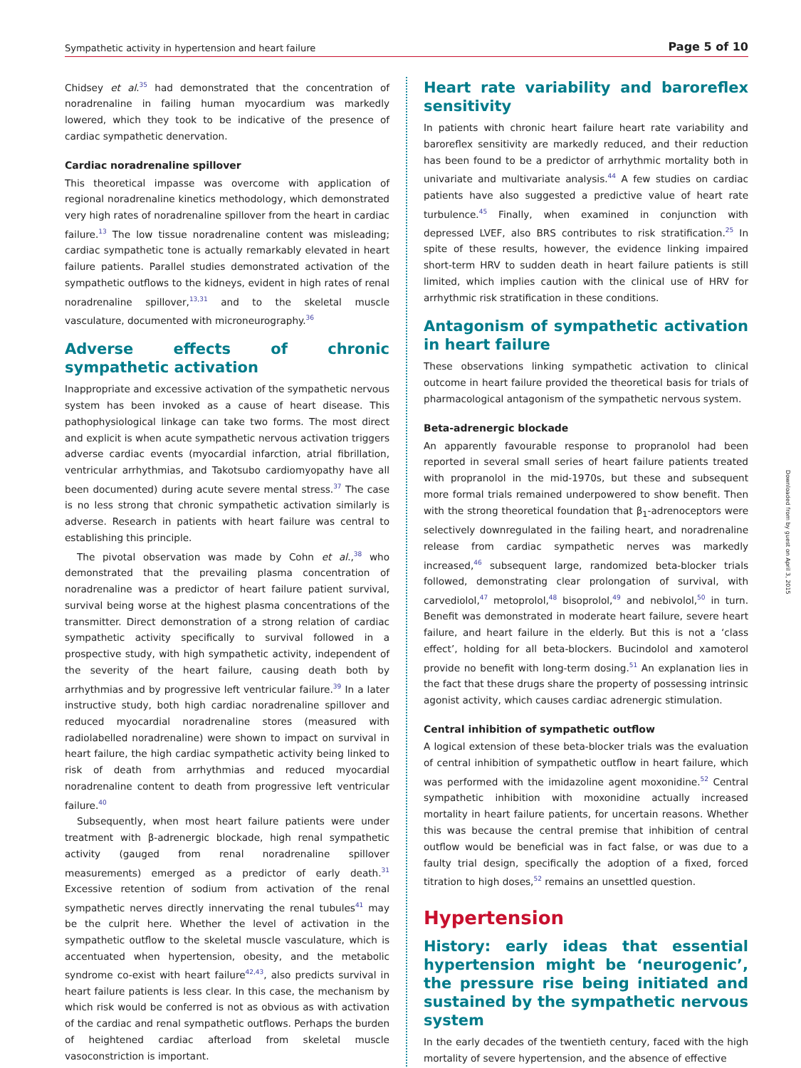Sympathetic activity in hypertension and heart failure Page 5 of 10
Chidsey et al.<sup>35</sup> had demonstrated that the concentration of noradrenaline in failing human myocardium was markedly lowered, which they took to be indicative of the presence of cardiac sympathetic denervation.
Cardiac noradrenaline spillover
This theoretical impasse was overcome with application of regional noradrenaline kinetics methodology, which demonstrated very high rates of noradrenaline spillover from the heart in cardiac failure.<sup>13</sup> The low tissue noradrenaline content was misleading; cardiac sympathetic tone is actually remarkably elevated in heart failure patients. Parallel studies demonstrated activation of the sympathetic outflows to the kidneys, evident in high rates of renal noradrenaline spillover,<sup>13,31</sup> and to the skeletal muscle vasculature, documented with microneurography.<sup>36</sup>
Adverse effects of chronic sympathetic activation
Inappropriate and excessive activation of the sympathetic nervous system has been invoked as a cause of heart disease. This pathophysiological linkage can take two forms. The most direct and explicit is when acute sympathetic nervous activation triggers adverse cardiac events (myocardial infarction, atrial fibrillation, ventricular arrhythmias, and Takotsubo cardiomyopathy have all been documented) during acute severe mental stress.<sup>37</sup> The case is no less strong that chronic sympathetic activation similarly is adverse. Research in patients with heart failure was central to establishing this principle.
The pivotal observation was made by Cohn et al.,<sup>38</sup> who demonstrated that the prevailing plasma concentration of noradrenaline was a predictor of heart failure patient survival, survival being worse at the highest plasma concentrations of the transmitter. Direct demonstration of a strong relation of cardiac sympathetic activity specifically to survival followed in a prospective study, with high sympathetic activity, independent of the severity of the heart failure, causing death both by arrhythmias and by progressive left ventricular failure.<sup>39</sup> In a later instructive study, both high cardiac noradrenaline spillover and reduced myocardial noradrenaline stores (measured with radiolabelled noradrenaline) were shown to impact on survival in heart failure, the high cardiac sympathetic activity being linked to risk of death from arrhythmias and reduced myocardial noradrenaline content to death from progressive left ventricular failure.<sup>40</sup>
Subsequently, when most heart failure patients were under treatment with β-adrenergic blockade, high renal sympathetic activity (gauged from renal noradrenaline spillover measurements) emerged as a predictor of early death.<sup>31</sup> Excessive retention of sodium from activation of the renal sympathetic nerves directly innervating the renal tubules<sup>41</sup> may be the culprit here. Whether the level of activation in the sympathetic outflow to the skeletal muscle vasculature, which is accentuated when hypertension, obesity, and the metabolic syndrome co-exist with heart failure<sup>42,43</sup>, also predicts survival in heart failure patients is less clear. In this case, the mechanism by which risk would be conferred is not as obvious as with activation of the cardiac and renal sympathetic outflows. Perhaps the burden of heightened cardiac afterload from skeletal muscle vasoconstriction is important.
Heart rate variability and baroreflex sensitivity
In patients with chronic heart failure heart rate variability and baroreflex sensitivity are markedly reduced, and their reduction has been found to be a predictor of arrhythmic mortality both in univariate and multivariate analysis.<sup>44</sup> A few studies on cardiac patients have also suggested a predictive value of heart rate turbulence.<sup>45</sup> Finally, when examined in conjunction with depressed LVEF, also BRS contributes to risk stratification.<sup>25</sup> In spite of these results, however, the evidence linking impaired short-term HRV to sudden death in heart failure patients is still limited, which implies caution with the clinical use of HRV for arrhythmic risk stratification in these conditions.
Antagonism of sympathetic activation in heart failure
These observations linking sympathetic activation to clinical outcome in heart failure provided the theoretical basis for trials of pharmacological antagonism of the sympathetic nervous system.
Beta-adrenergic blockade
An apparently favourable response to propranolol had been reported in several small series of heart failure patients treated with propranolol in the mid-1970s, but these and subsequent more formal trials remained underpowered to show benefit. Then with the strong theoretical foundation that β<sub>1</sub>-adrenoceptors were selectively downregulated in the failing heart, and noradrenaline release from cardiac sympathetic nerves was markedly increased,<sup>46</sup> subsequent large, randomized beta-blocker trials followed, demonstrating clear prolongation of survival, with carvediolol,<sup>47</sup> metoprolol,<sup>48</sup> bisoprolol,<sup>49</sup> and nebivolol,<sup>50</sup> in turn. Benefit was demonstrated in moderate heart failure, severe heart failure, and heart failure in the elderly. But this is not a ‘class effect’, holding for all beta-blockers. Bucindolol and xamoterol provide no benefit with long-term dosing.<sup>51</sup> An explanation lies in the fact that these drugs share the property of possessing intrinsic agonist activity, which causes cardiac adrenergic stimulation.
Central inhibition of sympathetic outflow
A logical extension of these beta-blocker trials was the evaluation of central inhibition of sympathetic outflow in heart failure, which was performed with the imidazoline agent moxonidine.<sup>52</sup> Central sympathetic inhibition with moxonidine actually increased mortality in heart failure patients, for uncertain reasons. Whether this was because the central premise that inhibition of central outflow would be beneficial was in fact false, or was due to a faulty trial design, specifically the adoption of a fixed, forced titration to high doses,<sup>52</sup> remains an unsettled question.
Hypertension
History: early ideas that essential hypertension might be ‘neurogenic’, the pressure rise being initiated and sustained by the sympathetic nervous system
In the early decades of the twentieth century, faced with the high mortality of severe hypertension, and the absence of effective
Downloaded from by guest on April 3, 2015